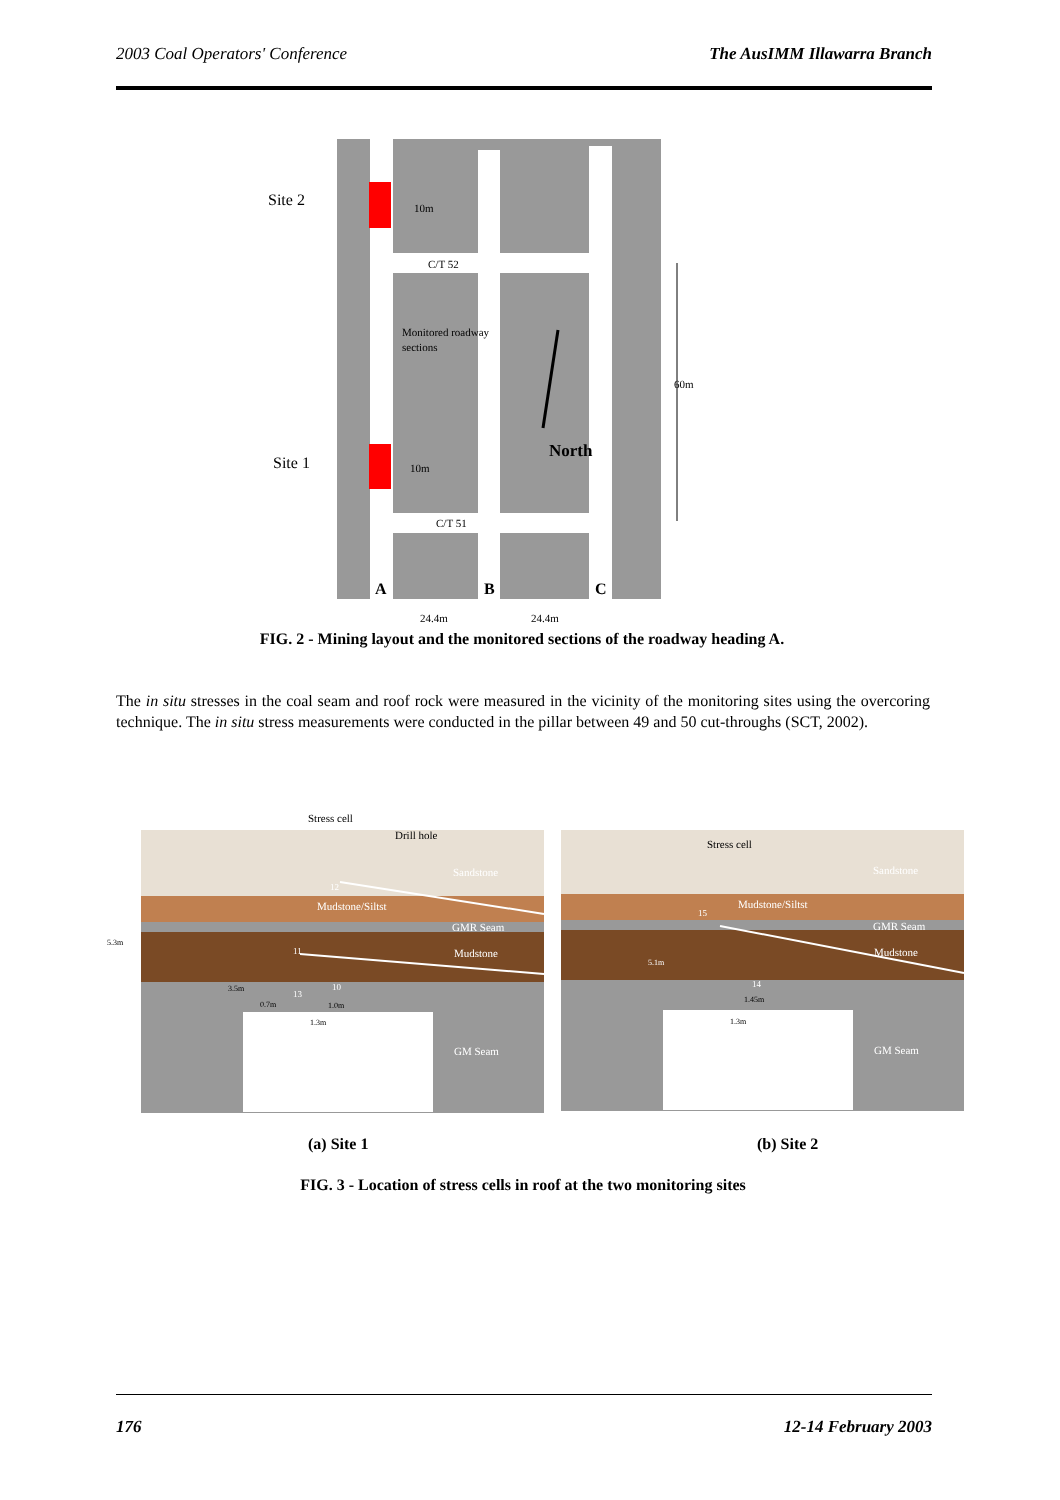2003 Coal Operators' Conference The AusIMM Illawarra Branch
Site 2
Site 1
10m
10m
C/T 52
C/T 51
Monitored roadway
sections
60m
North
A
B
C
24.4m
24.4m
FIG. 2 - Mining layout and the monitored sections of the roadway heading A.
The in situ stresses in the coal seam and roof rock were measured in the vicinity of the monitoring sites using the overcoring technique. The in situ stress measurements were conducted in the pillar between 49 and 50 cut-throughs (SCT, 2002).
Stress cell
Drill hole
Sandstone
Mudstone/Siltst
GMR Seam
Mudstone
GM Seam
5.3m
3.5m
0.7m
1.0m
1.3m
11
13
10
12
Stress cell
Sandstone
Mudstone/Siltst
GMR Seam
Mudstone
GM Seam
15
14
5.1m
1.45m
1.3m
(a) Site 1 (b) Site 2
FIG. 3 - Location of stress cells in roof at the two monitoring sites
176 12-14 February 2003